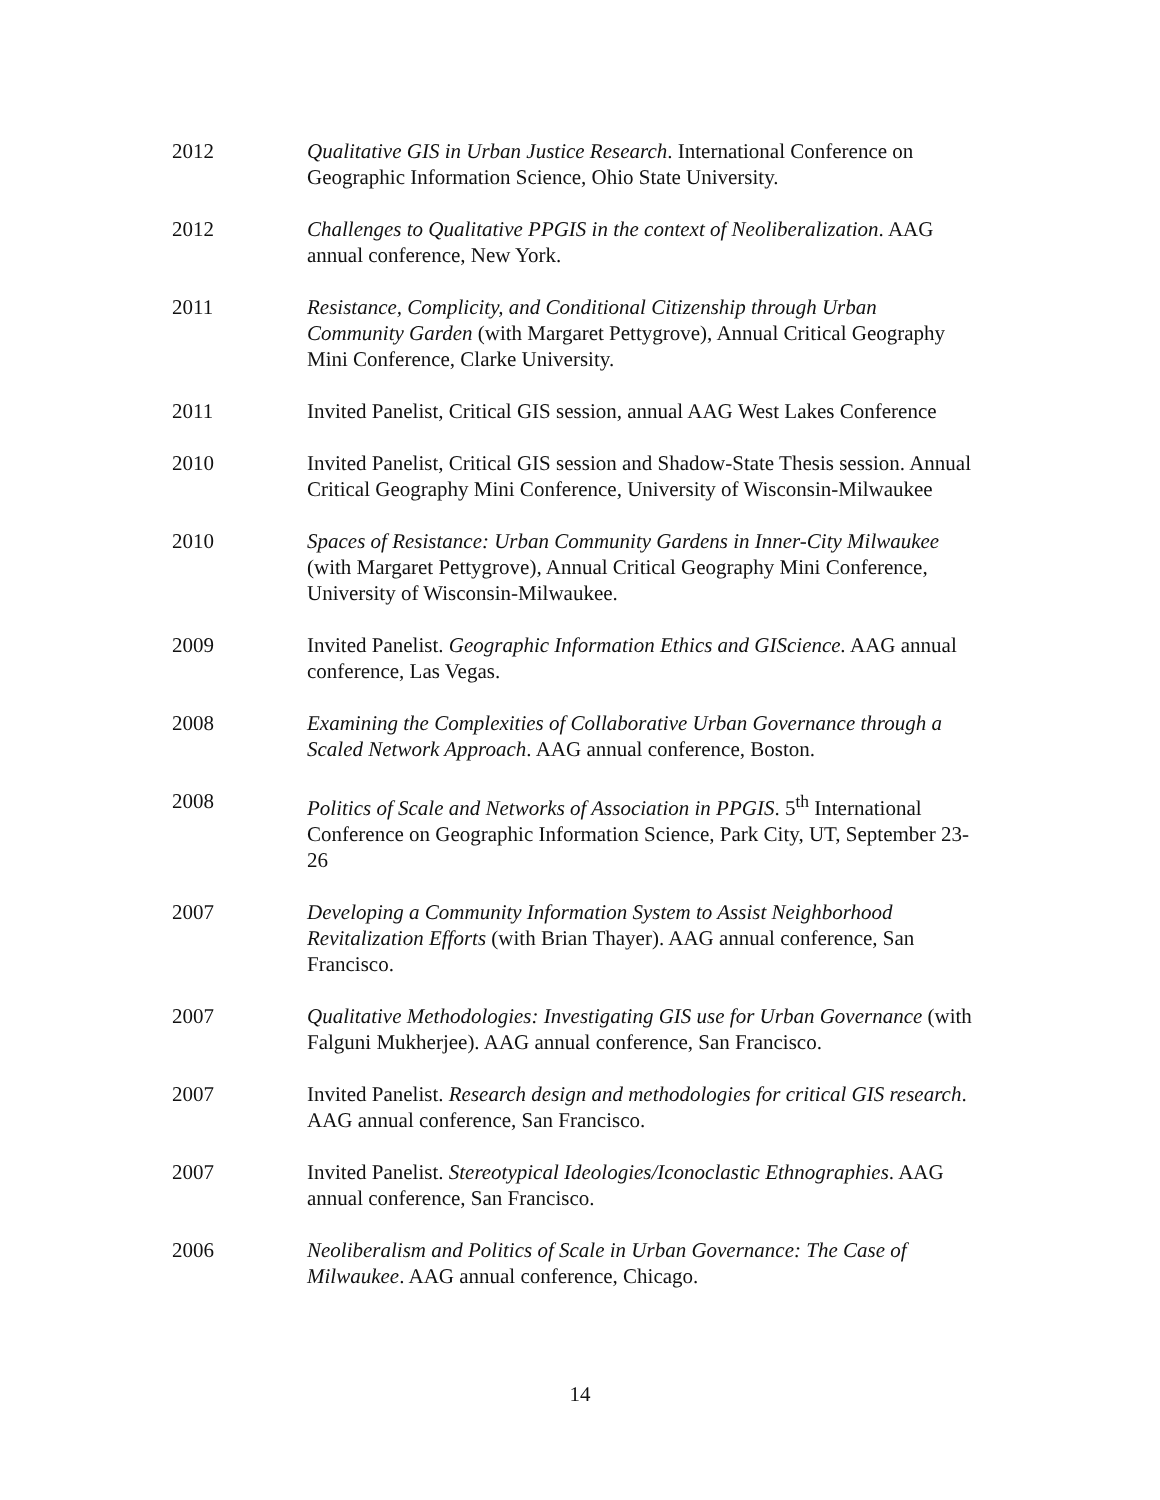2012 Qualitative GIS in Urban Justice Research. International Conference on Geographic Information Science, Ohio State University.
2012 Challenges to Qualitative PPGIS in the context of Neoliberalization. AAG annual conference, New York.
2011 Resistance, Complicity, and Conditional Citizenship through Urban Community Garden (with Margaret Pettygrove), Annual Critical Geography Mini Conference, Clarke University.
2011 Invited Panelist, Critical GIS session, annual AAG West Lakes Conference
2010 Invited Panelist, Critical GIS session and Shadow-State Thesis session. Annual Critical Geography Mini Conference, University of Wisconsin-Milwaukee
2010 Spaces of Resistance: Urban Community Gardens in Inner-City Milwaukee (with Margaret Pettygrove), Annual Critical Geography Mini Conference, University of Wisconsin-Milwaukee.
2009 Invited Panelist. Geographic Information Ethics and GIScience. AAG annual conference, Las Vegas.
2008 Examining the Complexities of Collaborative Urban Governance through a Scaled Network Approach. AAG annual conference, Boston.
2008 Politics of Scale and Networks of Association in PPGIS. 5<sup>th</sup> International Conference on Geographic Information Science, Park City, UT, September 23-26
2007 Developing a Community Information System to Assist Neighborhood Revitalization Efforts (with Brian Thayer). AAG annual conference, San Francisco.
2007 Qualitative Methodologies: Investigating GIS use for Urban Governance (with Falguni Mukherjee). AAG annual conference, San Francisco.
2007 Invited Panelist. Research design and methodologies for critical GIS research. AAG annual conference, San Francisco.
2007 Invited Panelist. Stereotypical Ideologies/Iconoclastic Ethnographies. AAG annual conference, San Francisco.
2006 Neoliberalism and Politics of Scale in Urban Governance: The Case of Milwaukee. AAG annual conference, Chicago.
14